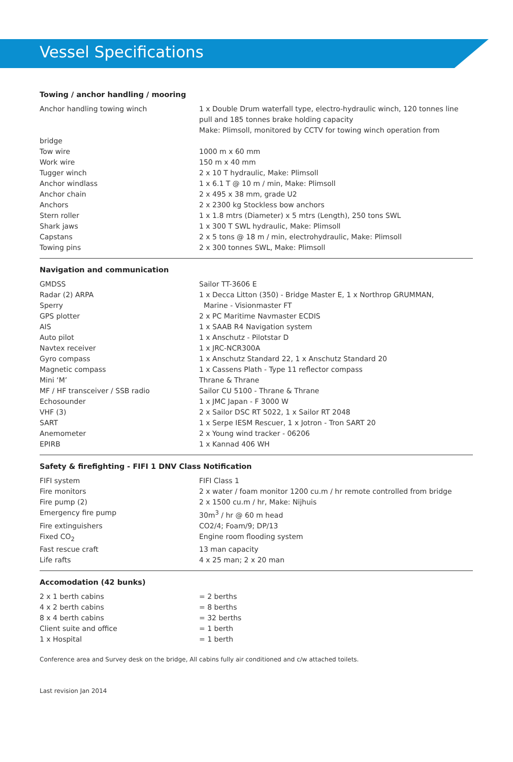Vessel Specifications
Towing / anchor handling / mooring
| Anchor handling towing winch | 1 x Double Drum waterfall type, electro-hydraulic winch, 120 tonnes line pull and 185 tonnes brake holding capacity Make: Plimsoll, monitored by CCTV for towing winch operation from |
| bridge | |
| Tow wire | 1000 m x 60 mm |
| Work wire | 150 m x 40 mm |
| Tugger winch | 2 x 10 T hydraulic, Make: Plimsoll |
| Anchor windlass | 1 x 6.1 T @ 10 m / min, Make: Plimsoll |
| Anchor chain | 2 x 495 x 38 mm, grade U2 |
| Anchors | 2 x 2300 kg Stockless bow anchors |
| Stern roller | 1 x 1.8 mtrs (Diameter) x 5 mtrs (Length), 250 tons SWL |
| Shark jaws | 1 x 300 T SWL hydraulic, Make: Plimsoll |
| Capstans | 2 x 5 tons @ 18 m / min, electrohydraulic, Make: Plimsoll |
| Towing pins | 2 x 300 tonnes SWL, Make: Plimsoll |
Navigation and communication
| GMDSS | Sailor TT-3606 E |
| Radar (2) ARPA | 1 x Decca Litton (350) - Bridge Master E, 1 x Northrop GRUMMAN, |
| Sperry | Marine - Visionmaster FT |
| GPS plotter | 2 x PC Maritime Navmaster ECDIS |
| AIS | 1 x SAAB R4 Navigation system |
| Auto pilot | 1 x Anschutz - Pilotstar D |
| Navtex receiver | 1 x JRC-NCR300A |
| Gyro compass | 1 x Anschutz Standard 22, 1 x Anschutz Standard 20 |
| Magnetic compass | 1 x Cassens Plath - Type 11 reflector compass |
| Mini ‘M’ | Thrane & Thrane |
| MF / HF transceiver / SSB radio | Sailor CU 5100 - Thrane & Thrane |
| Echosounder | 1 x JMC Japan - F 3000 W |
| VHF (3) | 2 x Sailor DSC RT 5022, 1 x Sailor RT 2048 |
| SART | 1 x Serpe IESM Rescuer, 1 x Jotron - Tron SART 20 |
| Anemometer | 2 x Young wind tracker - 06206 |
| EPIRB | 1 x Kannad 406 WH |
Safety & firefighting - FIFI 1 DNV Class Notification
| FIFI system | FIFI Class 1 |
| Fire monitors | 2 x water / foam monitor 1200 cu.m / hr remote controlled from bridge |
| Fire pump (2) | 2 x 1500 cu.m / hr, Make: Nijhuis |
| Emergency fire pump | 30m<sup>3</sup> / hr @ 60 m head |
| Fire extinguishers | CO2/4; Foam/9; DP/13 |
| Fixed CO<sub>2</sub> | Engine room flooding system |
| Fast rescue craft | 13 man capacity |
| Life rafts | 4 x 25 man; 2 x 20 man |
Accomodation (42 bunks)
| 2 x 1 berth cabins | = 2 berths |
| 4 x 2 berth cabins | = 8 berths |
| 8 x 4 berth cabins | = 32 berths |
| Client suite and office | = 1 berth |
| 1 x Hospital | = 1 berth |
Conference area and Survey desk on the bridge, All cabins fully air conditioned and c/w attached toilets.
Last revision Jan 2014